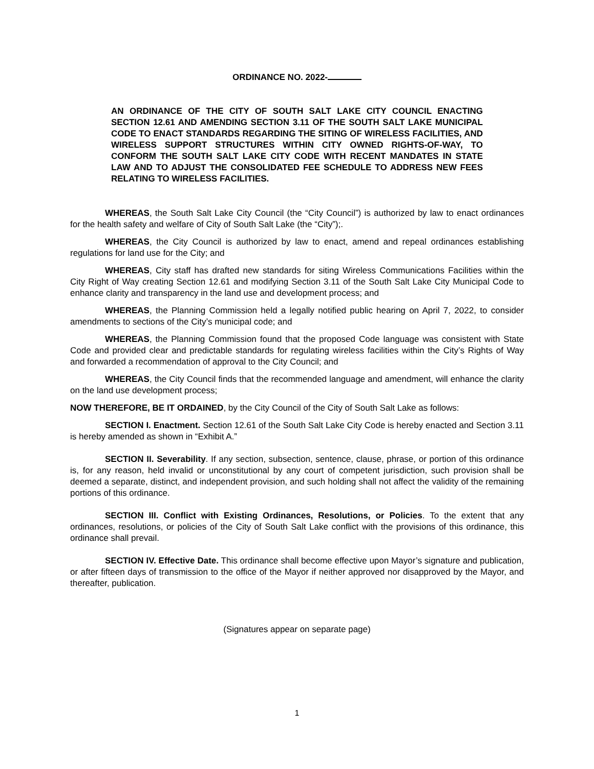ORDINANCE NO. 2022-
AN ORDINANCE OF THE CITY OF SOUTH SALT LAKE CITY COUNCIL ENACTING SECTION 12.61 AND AMENDING SECTION 3.11 OF THE SOUTH SALT LAKE MUNICIPAL CODE TO ENACT STANDARDS REGARDING THE SITING OF WIRELESS FACILITIES, AND WIRELESS SUPPORT STRUCTURES WITHIN CITY OWNED RIGHTS-OF-WAY, TO CONFORM THE SOUTH SALT LAKE CITY CODE WITH RECENT MANDATES IN STATE LAW AND TO ADJUST THE CONSOLIDATED FEE SCHEDULE TO ADDRESS NEW FEES RELATING TO WIRELESS FACILITIES.
WHEREAS, the South Salt Lake City Council (the “City Council”) is authorized by law to enact ordinances for the health safety and welfare of City of South Salt Lake (the “City”);.
WHEREAS, the City Council is authorized by law to enact, amend and repeal ordinances establishing regulations for land use for the City; and
WHEREAS, City staff has drafted new standards for siting Wireless Communications Facilities within the City Right of Way creating Section 12.61 and modifying Section 3.11 of the South Salt Lake City Municipal Code to enhance clarity and transparency in the land use and development process; and
WHEREAS, the Planning Commission held a legally notified public hearing on April 7, 2022, to consider amendments to sections of the City’s municipal code; and
WHEREAS, the Planning Commission found that the proposed Code language was consistent with State Code and provided clear and predictable standards for regulating wireless facilities within the City’s Rights of Way and forwarded a recommendation of approval to the City Council; and
WHEREAS, the City Council finds that the recommended language and amendment, will enhance the clarity on the land use development process;
NOW THEREFORE, BE IT ORDAINED, by the City Council of the City of South Salt Lake as follows:
SECTION I. Enactment. Section 12.61 of the South Salt Lake City Code is hereby enacted and Section 3.11 is hereby amended as shown in “Exhibit A.”
SECTION II. Severability. If any section, subsection, sentence, clause, phrase, or portion of this ordinance is, for any reason, held invalid or unconstitutional by any court of competent jurisdiction, such provision shall be deemed a separate, distinct, and independent provision, and such holding shall not affect the validity of the remaining portions of this ordinance.
SECTION III. Conflict with Existing Ordinances, Resolutions, or Policies. To the extent that any ordinances, resolutions, or policies of the City of South Salt Lake conflict with the provisions of this ordinance, this ordinance shall prevail.
SECTION IV. Effective Date. This ordinance shall become effective upon Mayor’s signature and publication, or after fifteen days of transmission to the office of the Mayor if neither approved nor disapproved by the Mayor, and thereafter, publication.
(Signatures appear on separate page)
1